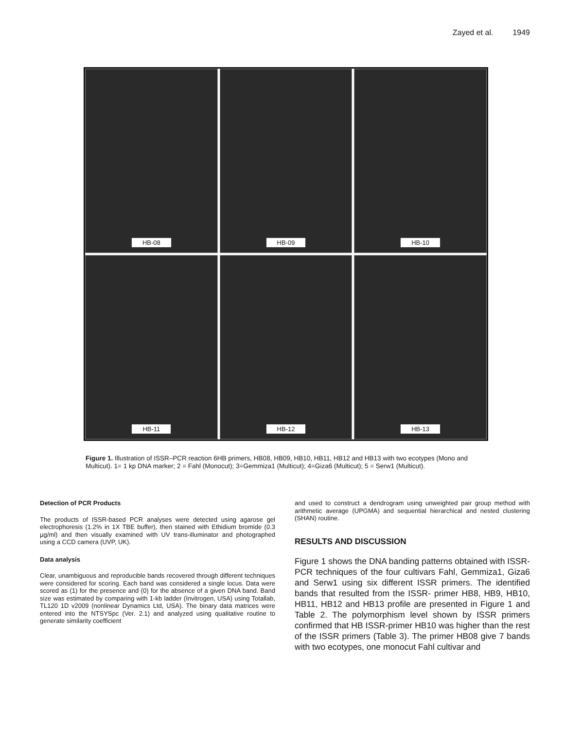Zayed et al. 1949
HB-08
HB-09
HB-10
HB-11
HB-12
HB-13
Figure 1. Illustration of ISSR–PCR reaction 6HB primers, HB08, HB09, HB10, HB11, HB12 and HB13 with two ecotypes (Mono and Multicut). 1= 1 kp DNA marker; 2 = Fahl (Monocut); 3=Gemmiza1 (Multicut); 4=Giza6 (Multicut); 5 = Serw1 (Multicut).
Detection of PCR Products
The products of ISSR-based PCR analyses were detected using agarose gel electrophoresis (1.2% in 1X TBE buffer), then stained with Ethidium bromide (0.3 µg/ml) and then visually examined with UV trans-illuminator and photographed using a CCD camera (UVP, UK).
Data analysis
Clear, unambiguous and reproducible bands recovered through different techniques were considered for scoring. Each band was considered a single locus. Data were scored as (1) for the presence and (0) for the absence of a given DNA band. Band size was estimated by comparing with 1-kb ladder (Invitrogen, USA) using Totallab, TL120 1D v2009 (nonlinear Dynamics Ltd, USA). The binary data matrices were entered into the NTSYSpc (Ver. 2.1) and analyzed using qualitative routine to generate similarity coefficient
and used to construct a dendrogram using unweighted pair group method with arithmetic average (UPGMA) and sequential hierarchical and nested clustering (SHAN) routine.
RESULTS AND DISCUSSION
Figure 1 shows the DNA banding patterns obtained with ISSR-PCR techniques of the four cultivars Fahl, Gemmiza1, Giza6 and Serw1 using six different ISSR primers. The identified bands that resulted from the ISSR- primer HB8, HB9, HB10, HB11, HB12 and HB13 profile are presented in Figure 1 and Table 2. The polymorphism level shown by ISSR primers confirmed that HB ISSR-primer HB10 was higher than the rest of the ISSR primers (Table 3). The primer HB08 give 7 bands with two ecotypes, one monocut Fahl cultivar and